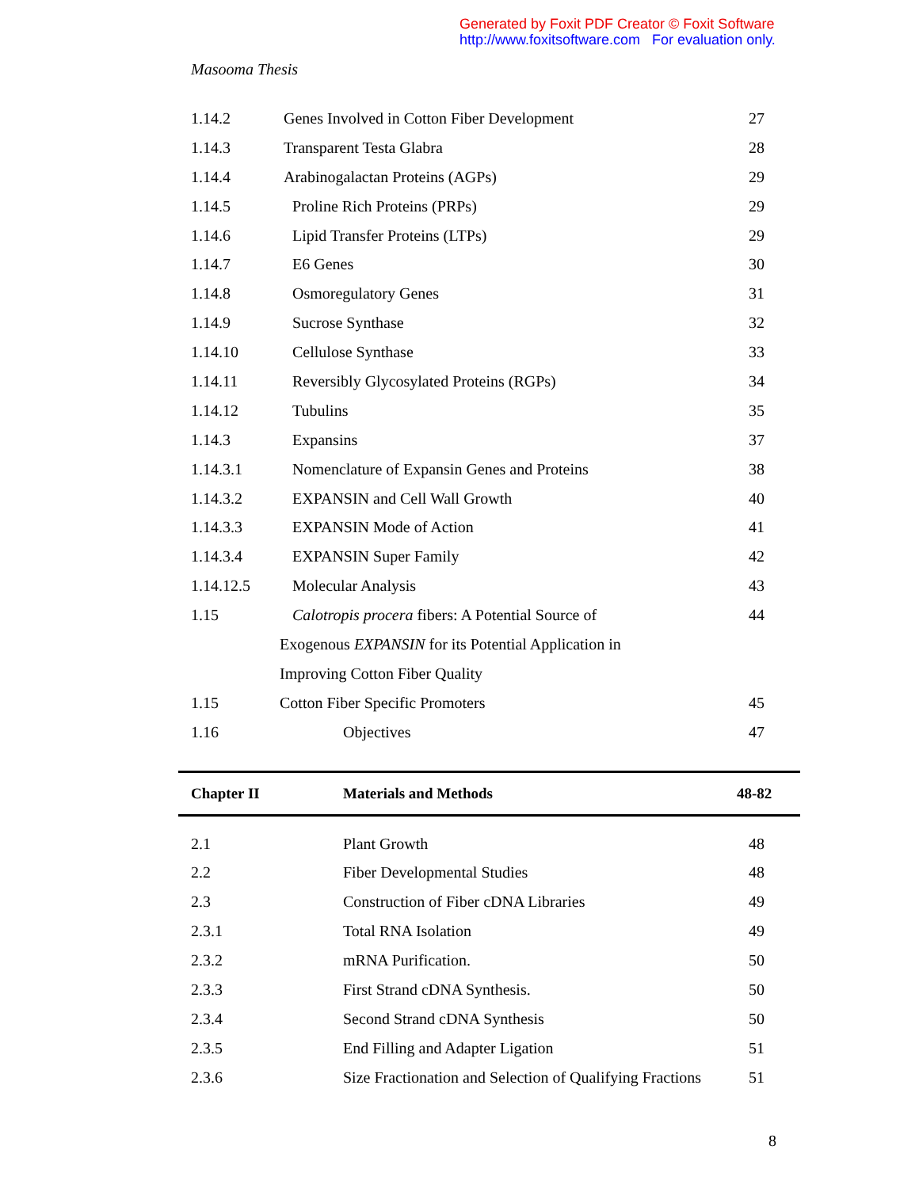Generated by Foxit PDF Creator © Foxit Software
http://www.foxitsoftware.com For evaluation only.
Masooma Thesis
| 1.14.2 | Genes Involved in Cotton Fiber Development | 27 |
| 1.14.3 | Transparent Testa Glabra | 28 |
| 1.14.4 | Arabinogalactan Proteins (AGPs) | 29 |
| 1.14.5 | Proline Rich Proteins (PRPs) | 29 |
| 1.14.6 | Lipid Transfer Proteins (LTPs) | 29 |
| 1.14.7 | E6 Genes | 30 |
| 1.14.8 | Osmoregulatory Genes | 31 |
| 1.14.9 | Sucrose Synthase | 32 |
| 1.14.10 | Cellulose Synthase | 33 |
| 1.14.11 | Reversibly Glycosylated Proteins (RGPs) | 34 |
| 1.14.12 | Tubulins | 35 |
| 1.14.3 | Expansins | 37 |
| 1.14.3.1 | Nomenclature of Expansin Genes and Proteins | 38 |
| 1.14.3.2 | EXPANSIN and Cell Wall Growth | 40 |
| 1.14.3.3 | EXPANSIN Mode of Action | 41 |
| 1.14.3.4 | EXPANSIN Super Family | 42 |
| 1.14.12.5 | Molecular Analysis | 43 |
| 1.15 | Calotropis procera fibers: A Potential Source of | 44 |
| | Exogenous EXPANSIN for its Potential Application in | |
| | Improving Cotton Fiber Quality | |
| 1.15 | Cotton Fiber Specific Promoters | 45 |
| 1.16 | Objectives | 47 |
Chapter II Materials and Methods 48-82
| 2.1 | Plant Growth | 48 |
| 2.2 | Fiber Developmental Studies | 48 |
| 2.3 | Construction of Fiber cDNA Libraries | 49 |
| 2.3.1 | Total RNA Isolation | 49 |
| 2.3.2 | mRNA Purification. | 50 |
| 2.3.3 | First Strand cDNA Synthesis. | 50 |
| 2.3.4 | Second Strand cDNA Synthesis | 50 |
| 2.3.5 | End Filling and Adapter Ligation | 51 |
| 2.3.6 | Size Fractionation and Selection of Qualifying Fractions | 51 |
8